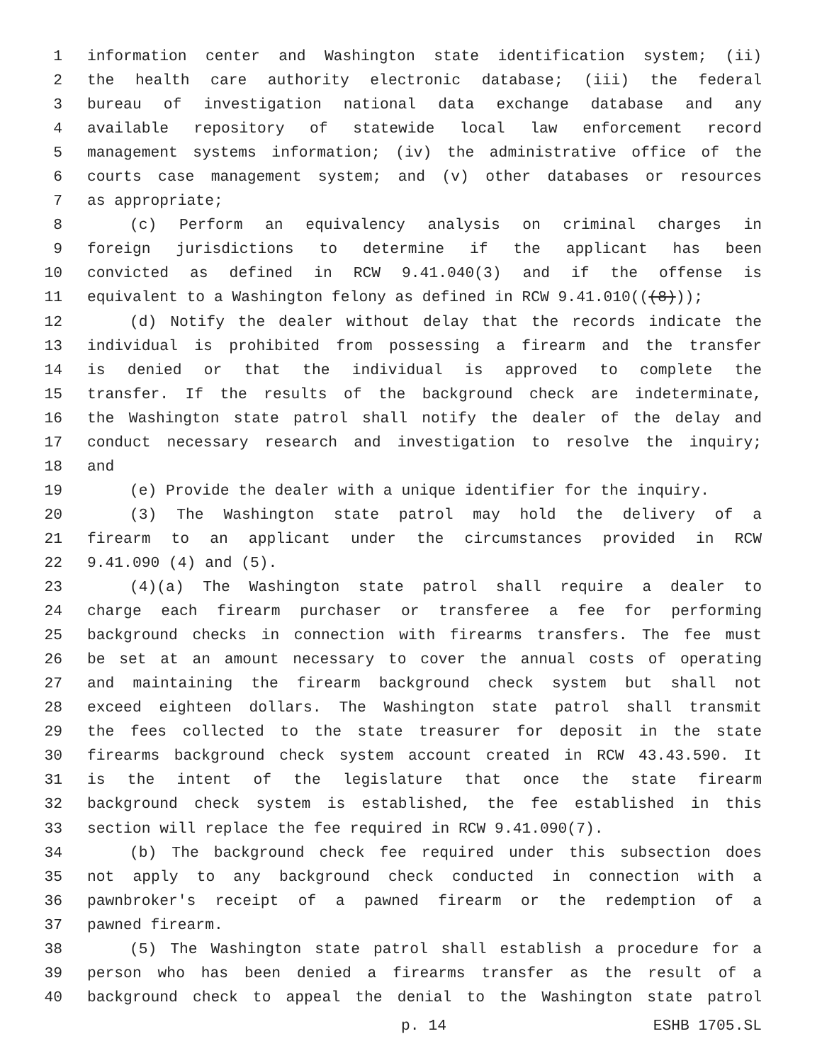1 information center and Washington state identification system; (ii)
2 the health care authority electronic database; (iii) the federal
3 bureau of investigation national data exchange database and any
4 available repository of statewide local law enforcement record
5 management systems information; (iv) the administrative office of the
6 courts case management system; and (v) other databases or resources
7 as appropriate;
8 (c) Perform an equivalency analysis on criminal charges in
9 foreign jurisdictions to determine if the applicant has been
10 convicted as defined in RCW 9.41.040(3) and if the offense is
11 equivalent to a Washington felony as defined in RCW 9.41.010(((8)));
12 (d) Notify the dealer without delay that the records indicate the
13 individual is prohibited from possessing a firearm and the transfer
14 is denied or that the individual is approved to complete the
15 transfer. If the results of the background check are indeterminate,
16 the Washington state patrol shall notify the dealer of the delay and
17 conduct necessary research and investigation to resolve the inquiry;
18 and
19 (e) Provide the dealer with a unique identifier for the inquiry.
20 (3) The Washington state patrol may hold the delivery of a
21 firearm to an applicant under the circumstances provided in RCW
22 9.41.090 (4) and (5).
23 (4)(a) The Washington state patrol shall require a dealer to
24 charge each firearm purchaser or transferee a fee for performing
25 background checks in connection with firearms transfers. The fee must
26 be set at an amount necessary to cover the annual costs of operating
27 and maintaining the firearm background check system but shall not
28 exceed eighteen dollars. The Washington state patrol shall transmit
29 the fees collected to the state treasurer for deposit in the state
30 firearms background check system account created in RCW 43.43.590. It
31 is the intent of the legislature that once the state firearm
32 background check system is established, the fee established in this
33 section will replace the fee required in RCW 9.41.090(7).
34 (b) The background check fee required under this subsection does
35 not apply to any background check conducted in connection with a
36 pawnbroker's receipt of a pawned firearm or the redemption of a
37 pawned firearm.
38 (5) The Washington state patrol shall establish a procedure for a
39 person who has been denied a firearms transfer as the result of a
40 background check to appeal the denial to the Washington state patrol
p. 14 ESHB 1705.SL